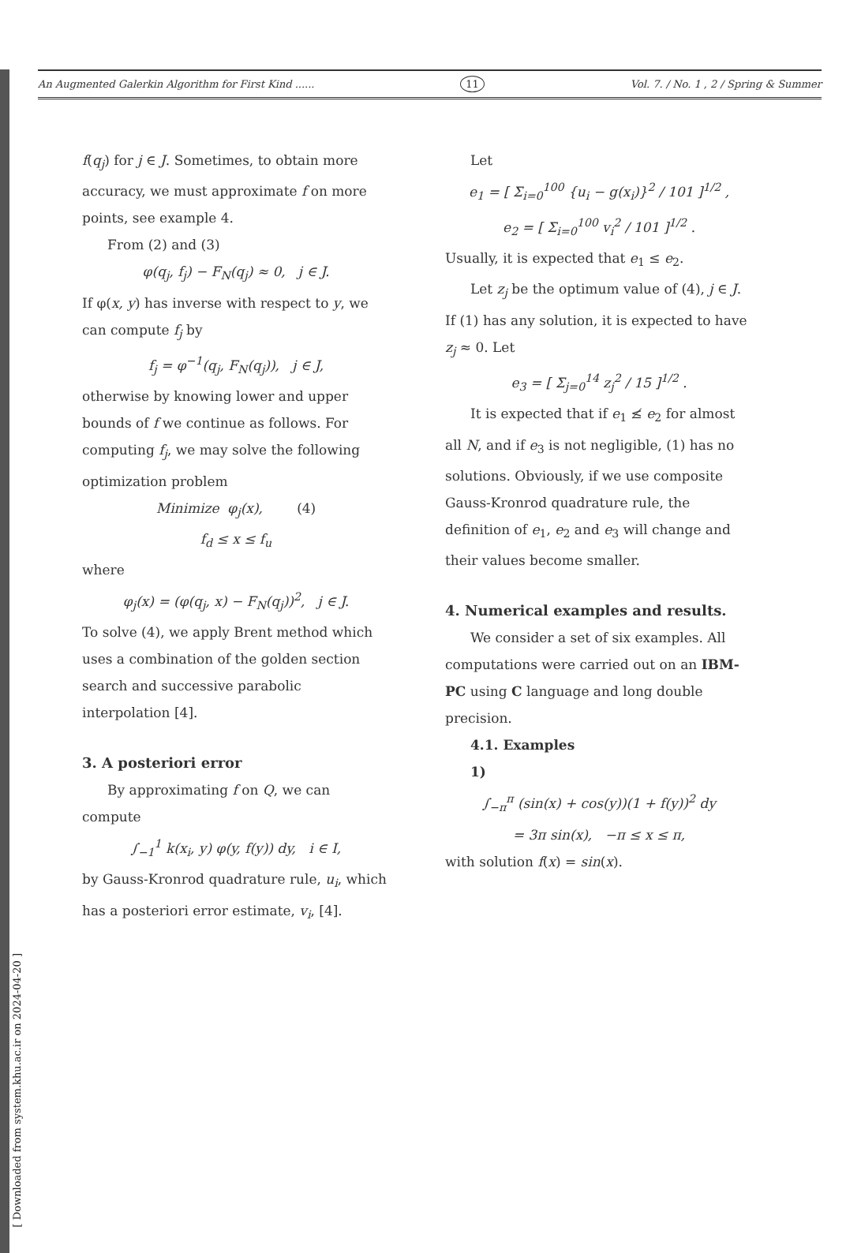[ Downloaded from system.khu.ac.ir on 2024-04-20 ]
An Augmented Galerkin Algorithm for First Kind ...... 11 Vol. 7. / No. 1 , 2 / Spring & Summer
f(q<sub>j</sub>) for j ∈ J. Sometimes, to obtain more accuracy, we must approximate f on more points, see example 4.
From (2) and (3)
φ(q<sub>j</sub>, f<sub>j</sub>) − F<sub>N</sub>(q<sub>j</sub>) ≈ 0, j ∈ J.
If φ(x, y) has inverse with respect to y, we can compute f<sub>j</sub> by
f<sub>j</sub> = φ<sup>−1</sup>(q<sub>j</sub>, F<sub>N</sub>(q<sub>j</sub>)), j ∈ J,
otherwise by knowing lower and upper bounds of f we continue as follows. For computing f<sub>j</sub>, we may solve the following optimization problem
Minimize φ<sub>j</sub>(x), (4)
f<sub>d</sub> ≤ x ≤ f<sub>u</sub>
where
φ<sub>j</sub>(x) = (φ(q<sub>j</sub>, x) − F<sub>N</sub>(q<sub>j</sub>))<sup>2</sup>, j ∈ J.
To solve (4), we apply Brent method which uses a combination of the golden section search and successive parabolic interpolation [4].
3. A posteriori error
By approximating f on Q, we can compute
∫<sub>−1</sub><sup>1</sup> k(x<sub>i</sub>, y) φ(y, f(y)) dy, i ∈ I,
by Gauss-Kronrod quadrature rule, u<sub>i</sub>, which has a posteriori error estimate, v<sub>i</sub>, [4].
Let
e<sub>1</sub> = [ Σ<sub>i=0</sub><sup>100</sup> {u<sub>i</sub> − g(x<sub>i</sub>)}<sup>2</sup> / 101 ]<sup>1/2</sup> ,
e<sub>2</sub> = [ Σ<sub>i=0</sub><sup>100</sup> v<sub>i</sub><sup>2</sup> / 101 ]<sup>1/2</sup> .
Usually, it is expected that e<sub>1</sub> ≤ e<sub>2</sub>.
Let z<sub>j</sub> be the optimum value of (4), j ∈ J. If (1) has any solution, it is expected to have z<sub>j</sub> ≈ 0. Let
e<sub>3</sub> = [ Σ<sub>j=0</sub><sup>14</sup> z<sub>j</sub><sup>2</sup> / 15 ]<sup>1/2</sup> .
It is expected that if e<sub>1</sub> ≰ e<sub>2</sub> for almost all N, and if e<sub>3</sub> is not negligible, (1) has no solutions. Obviously, if we use composite Gauss-Kronrod quadrature rule, the definition of e<sub>1</sub>, e<sub>2</sub> and e<sub>3</sub> will change and their values become smaller.
4. Numerical examples and results.
We consider a set of six examples. All computations were carried out on an IBM-PC using C language and long double precision.
4.1. Examples
1)
∫<sub>−π</sub><sup>π</sup> (sin(x) + cos(y))(1 + f(y))<sup>2</sup> dy
= 3π sin(x), −π ≤ x ≤ π,
with solution f(x) = sin(x).